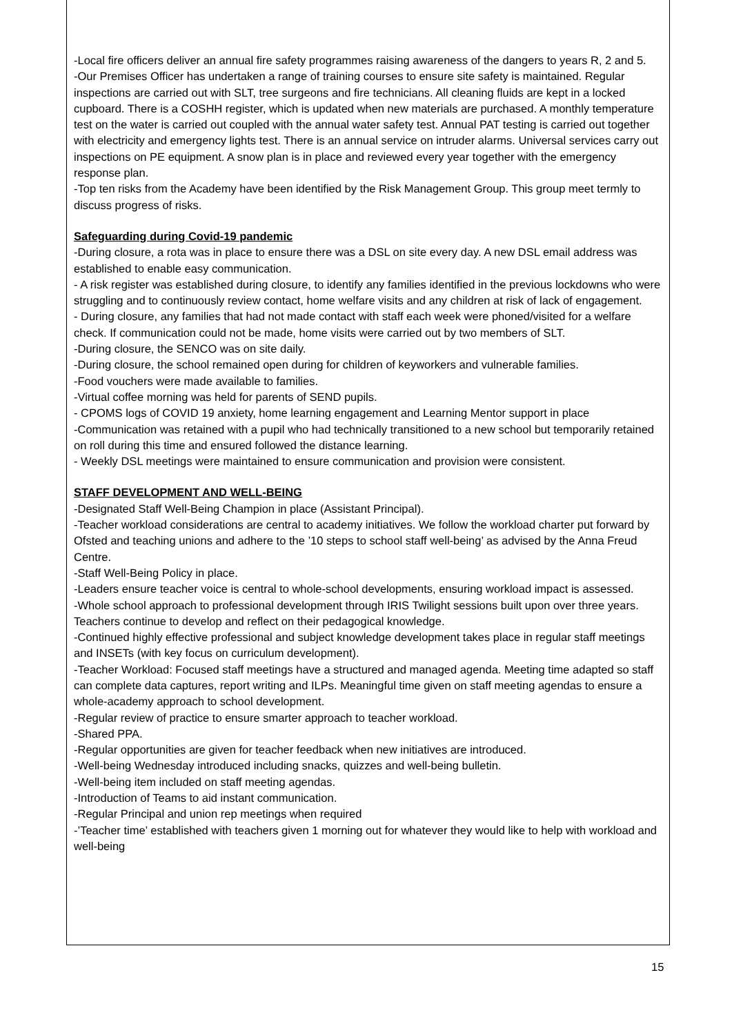-Local fire officers deliver an annual fire safety programmes raising awareness of the dangers to years R, 2 and 5.
-Our Premises Officer has undertaken a range of training courses to ensure site safety is maintained. Regular inspections are carried out with SLT, tree surgeons and fire technicians. All cleaning fluids are kept in a locked cupboard. There is a COSHH register, which is updated when new materials are purchased. A monthly temperature test on the water is carried out coupled with the annual water safety test. Annual PAT testing is carried out together with electricity and emergency lights test. There is an annual service on intruder alarms. Universal services carry out inspections on PE equipment. A snow plan is in place and reviewed every year together with the emergency response plan.
-Top ten risks from the Academy have been identified by the Risk Management Group. This group meet termly to discuss progress of risks.
Safeguarding during Covid-19 pandemic
-During closure, a rota was in place to ensure there was a DSL on site every day. A new DSL email address was established to enable easy communication.
- A risk register was established during closure, to identify any families identified in the previous lockdowns who were struggling and to continuously review contact, home welfare visits and any children at risk of lack of engagement.
- During closure, any families that had not made contact with staff each week were phoned/visited for a welfare check. If communication could not be made, home visits were carried out by two members of SLT.
-During closure, the SENCO was on site daily.
-During closure, the school remained open during for children of keyworkers and vulnerable families.
-Food vouchers were made available to families.
-Virtual coffee morning was held for parents of SEND pupils.
- CPOMS logs of COVID 19 anxiety, home learning engagement and Learning Mentor support in place
-Communication was retained with a pupil who had technically transitioned to a new school but temporarily retained on roll during this time and ensured followed the distance learning.
- Weekly DSL meetings were maintained to ensure communication and provision were consistent.
STAFF DEVELOPMENT AND WELL-BEING
-Designated Staff Well-Being Champion in place (Assistant Principal).
-Teacher workload considerations are central to academy initiatives. We follow the workload charter put forward by Ofsted and teaching unions and adhere to the ’10 steps to school staff well-being’ as advised by the Anna Freud Centre.
-Staff Well-Being Policy in place.
-Leaders ensure teacher voice is central to whole-school developments, ensuring workload impact is assessed.
-Whole school approach to professional development through IRIS Twilight sessions built upon over three years. Teachers continue to develop and reflect on their pedagogical knowledge.
-Continued highly effective professional and subject knowledge development takes place in regular staff meetings and INSETs (with key focus on curriculum development).
-Teacher Workload: Focused staff meetings have a structured and managed agenda. Meeting time adapted so staff can complete data captures, report writing and ILPs. Meaningful time given on staff meeting agendas to ensure a whole-academy approach to school development.
-Regular review of practice to ensure smarter approach to teacher workload.
-Shared PPA.
-Regular opportunities are given for teacher feedback when new initiatives are introduced.
-Well-being Wednesday introduced including snacks, quizzes and well-being bulletin.
-Well-being item included on staff meeting agendas.
-Introduction of Teams to aid instant communication.
-Regular Principal and union rep meetings when required
-’Teacher time’ established with teachers given 1 morning out for whatever they would like to help with workload and well-being
15